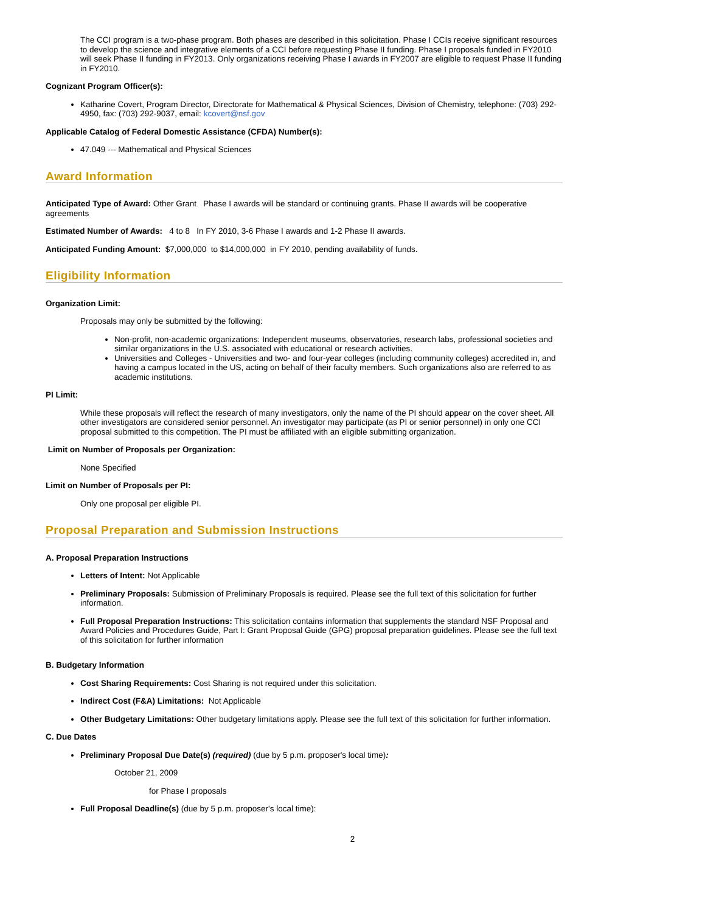The CCI program is a two-phase program. Both phases are described in this solicitation. Phase I CCIs receive significant resources to develop the science and integrative elements of a CCI before requesting Phase II funding. Phase I proposals funded in FY2010 will seek Phase II funding in FY2013. Only organizations receiving Phase I awards in FY2007 are eligible to request Phase II funding in FY2010.
Cognizant Program Officer(s):
Katharine Covert, Program Director, Directorate for Mathematical & Physical Sciences, Division of Chemistry, telephone: (703) 292-4950, fax: (703) 292-9037, email: kcovert@nsf.gov
Applicable Catalog of Federal Domestic Assistance (CFDA) Number(s):
47.049 --- Mathematical and Physical Sciences
Award Information
Anticipated Type of Award: Other Grant Phase I awards will be standard or continuing grants. Phase II awards will be cooperative agreements
Estimated Number of Awards: 4 to 8 In FY 2010, 3-6 Phase I awards and 1-2 Phase II awards.
Anticipated Funding Amount: $7,000,000 to $14,000,000 in FY 2010, pending availability of funds.
Eligibility Information
Organization Limit:
Proposals may only be submitted by the following:
Non-profit, non-academic organizations: Independent museums, observatories, research labs, professional societies and similar organizations in the U.S. associated with educational or research activities.
Universities and Colleges - Universities and two- and four-year colleges (including community colleges) accredited in, and having a campus located in the US, acting on behalf of their faculty members. Such organizations also are referred to as academic institutions.
PI Limit:
While these proposals will reflect the research of many investigators, only the name of the PI should appear on the cover sheet. All other investigators are considered senior personnel. An investigator may participate (as PI or senior personnel) in only one CCI proposal submitted to this competition. The PI must be affiliated with an eligible submitting organization.
Limit on Number of Proposals per Organization:
None Specified
Limit on Number of Proposals per PI:
Only one proposal per eligible PI.
Proposal Preparation and Submission Instructions
A. Proposal Preparation Instructions
Letters of Intent: Not Applicable
Preliminary Proposals: Submission of Preliminary Proposals is required. Please see the full text of this solicitation for further information.
Full Proposal Preparation Instructions: This solicitation contains information that supplements the standard NSF Proposal and Award Policies and Procedures Guide, Part I: Grant Proposal Guide (GPG) proposal preparation guidelines. Please see the full text of this solicitation for further information
B. Budgetary Information
Cost Sharing Requirements: Cost Sharing is not required under this solicitation.
Indirect Cost (F&A) Limitations: Not Applicable
Other Budgetary Limitations: Other budgetary limitations apply. Please see the full text of this solicitation for further information.
C. Due Dates
Preliminary Proposal Due Date(s) (required) (due by 5 p.m. proposer's local time):
October 21, 2009
for Phase I proposals
Full Proposal Deadline(s) (due by 5 p.m. proposer's local time):
2